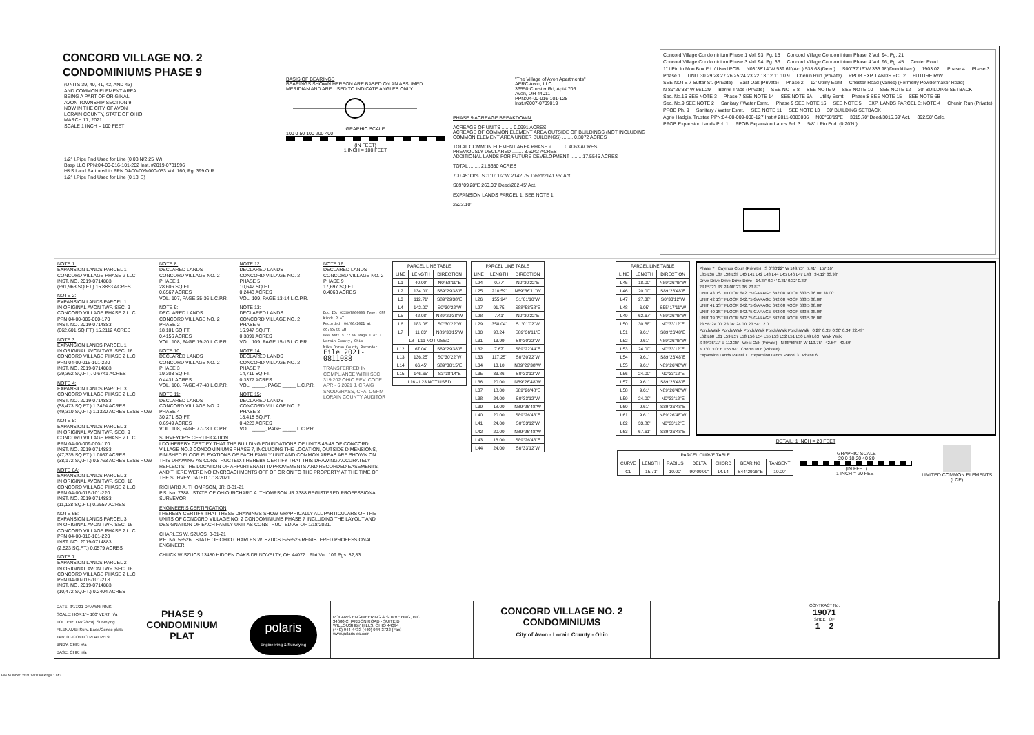CONCORD VILLAGE NO. 2
CONDOMINIUMS PHASE 9
(UNITS 39, 40, 41, 42, AND 43)
AND COMMON ELEMENT AREA
BEING A PART OF ORIGINAL
AVON TOWNSHIP SECTION 9
NOW IN THE CITY OF AVON
LORAIN COUNTY, STATE OF OHIO
MARCH 17, 2021
SCALE 1 INCH = 100 FEET
1/2" I.Pipe Fnd Used for Line (0.03 N/2.25' W)
Basp LLC PPN:04-00-016-101-202 Inst. #2019-0731596
H&S Land Partnership PPN:04-00-009-000-053 Vol. 160, Pg. 399 O.R.
1/2" I.Pipe Fnd Used for Line (0.13' S)
BASIS OF BEARINGS
BEARINGS SHOWN HEREON ARE BASED ON AN ASSUMED MERIDIAN AND ARE USED TO INDICATE ANGLES ONLY
GRAPHIC SCALE
100 0 50 100 200 400
(IN FEET)
1 INCH = 100 FEET
"The Village of Avon Apartments"
AERC Avon, LLC
36550 Chester Rd, Apt# 706
Avon, OH 44011
PPN:04-00-016-101-128
Inst.#2007-0709019
PHASE 9 ACREAGE BREAKDOWN:
ACREAGE OF UNITS ........ 0.0991 ACRES
ACREAGE OF COMMON ELEMENT AREA OUTSIDE OF BUILDINGS (NOT INCLUDING COMMON ELEMENT AREA UNDER BUILDINGS) ........ 0.3072 ACRES
TOTAL COMMON ELEMENT AREA PHASE 9 ........ 0.4063 ACRES
PREVIOUSLY DECLARED ........ 3.6042 ACRES
ADDITIONAL LANDS FOR FUTURE DEVELOPMENT ........ 17.5545 ACRES
TOTAL ........ 21.5650 ACRES
700.45' Obs. S01°01'02"W 2142.75' Deed/2141.95' Act.
S89°09'28"E 260.00' Deed/262.45' Act.
EXPANSION LANDS PARCEL 1: SEE NOTE 1
2623.10'
Concord Village Condominium Phase 1 Vol. 93, Pg. 15 Concord Village Condominium Phase 2 Vol. 94, Pg. 21 Concord Village Condominium Phase 3 Vol. 94, Pg. 36 Concord Village Condominium Phase 4 Vol. 96, Pg. 45 Center Road 1" I.Pin In Mon Box Fd. / Used POB N03°38'14"W 539.61'(Act.) 538.68'(Deed) S00°37'16"W 333.98'(Deed/Used) 1903.02' Phase 4 Phase 3 Phase 1 UNIT 30 29 28 27 26 25 24 23 22 13 12 11 10 9 Chenin Run (Private) PPOB EXP. LANDS PCL 2 FUTURE R/W SEE NOTE 7 Sutter St. (Private) East Oak (Private) Phase 2 12' Utility Esmt Chester Road (Varies) (Formerly Powdermaker Road) N 89°29'38" W 661.29' Barrel Trace (Private) SEE NOTE 8 SEE NOTE 9 SEE NOTE 10 SEE NOTE 12 30' BUILDING SETBACK Sec. No.16 SEE NOTE 3 Phase 7 SEE NOTE 14 SEE NOTE 6A Utility Esmt. Phase 8 SEE NOTE 15 SEE NOTE 6B Sec. No.9 SEE NOTE 2 Sanitary / Water Esmt. Phase 9 SEE NOTE 16 SEE NOTE 5 EXP. LANDS PARCEL 3: NOTE 4 Chenin Run (Private) PPOB Ph. 9 Sanitary / Water Esmt. SEE NOTE 11 SEE NOTE 13 30' BUILDING SETBACK Agrio Hadgis, Trustee PPN:04-00-009-000-127 Inst.# 2011-0383006 N00°58'19"E 3015.70' Deed/3015.69' Act. 392.58' Calc. PPOB Expansion Lands Pcl. 1 PPOB Expansion Lands Pcl. 3 5/8" I.Pin Fnd. (0.20'N.)
NOTE 1:
EXPANSION LANDS PARCEL 1
CONCORD VILLAGE PHASE 2 LLC
INST. NO. 2019-0714883
(691,963 SQ.FT.) 15.8853 ACRES
NOTE 2:
EXPANSION LANDS PARCEL 1
IN ORIGINAL AVON TWP. SEC. 9
CONCORD VILLAGE PHASE 2 LLC
PPN:04-00-009-000-170
INST. NO. 2019-0714883
(662,601 SQ.FT.) 15.2112 ACRES
NOTE 3:
EXPANSION LANDS PARCEL 1
IN ORIGINAL AVON TWP. SEC. 16
CONCORD VILLAGE PHASE 2 LLC
PPN:04-00-016-101-220
INST. NO. 2019-0714883
(29,362 SQ.FT). 0.6741 ACRES
NOTE 4:
EXPANSION LANDS PARCEL 3
CONCORD VILLAGE PHASE 2 LLC
INST. NO. 2019-0714883
(58,473 SQ.FT.) 1.3424 ACRES
(49,310 SQ.FT.) 1.1320 ACRES LESS ROW
NOTE 5:
EXPANSION LANDS PARCEL 3
IN ORIGINAL AVON TWP. SEC. 9
CONCORD VILLAGE PHASE 2 LLC
PPN:04-00-009-000-170
INST. NO. 2019-0714883
(47,335 SQ.FT.) 1.0867 ACRES
(38,172 SQ.FT.) 0.8763 ACRES LESS ROW
NOTE 6A:
EXPANSION LANDS PARCEL 3
IN ORIGINAL AVON TWP. SEC. 16
CONCORD VILLAGE PHASE 2 LLC
PPN:04-00-016-101-220
INST. NO. 2019-0714883
(11,138 SQ.FT.) 0.2557 ACRES
NOTE 6B:
EXPANSION LANDS PARCEL 3
IN ORIGINAL AVON TWP. SEC. 16
CONCORD VILLAGE PHASE 2 LLC
PPN:04-00-016-101-220
INST. NO. 2019-0714883
(2,523 SQ.FT.) 0.0579 ACRES
NOTE 7:
EXPANSION LANDS PARCEL 2
IN ORIGINAL AVON TWP. SEC. 16
CONCORD VILLAGE PHASE 2 LLC
PPN:04-00-016-101-218
INST. NO. 2019-0714883
(10,472 SQ.FT.) 0.2404 ACRES
NOTE 8:
DECLARED LANDS
CONCORD VILLAGE NO. 2
PHASE 1
28,606 SQ.FT.
0.6567 ACRES
VOL. 107, PAGE 35-36 L.C.P.R.
NOTE 9:
DECLARED LANDS
CONCORD VILLAGE NO. 2
PHASE 2
18,101 SQ.FT.
0.4156 ACRES
VOL. 108, PAGE 19-20 L.C.P.R.
NOTE 10:
DECLARED LANDS
CONCORD VILLAGE NO. 2
PHASE 3
19,303 SQ.FT.
0.4431 ACRES
VOL. 108, PAGE 47-48 L.C.P.R.
NOTE 11:
DECLARED LANDS
CONCORD VILLAGE NO. 2
PHASE 4
30,271 SQ.FT.
0.6949 ACRES
VOL. 108, PAGE 77-78 L.C.P.R.
NOTE 12:
DECLARED LANDS
CONCORD VILLAGE NO. 2
PHASE 5
10,642 SQ.FT.
0.2443 ACRES
VOL. 109, PAGE 13-14 L.C.P.R.
NOTE 13:
DECLARED LANDS
CONCORD VILLAGE NO. 2
PHASE 6
16,947 SQ.FT.
0.3891 ACRES
VOL. 109, PAGE 15-16 L.C.P.R.
NOTE 14:
DECLARED LANDS
CONCORD VILLAGE NO. 2
PHASE 7
14,711 SQ.FT.
0.3377 ACRES
VOL. _____, PAGE _____ L.C.P.R.
NOTE 15:
DECLARED LANDS
CONCORD VILLAGE NO. 2
PHASE 8
18,418 SQ.FT.
0.4228 ACRES
VOL. _____, PAGE _____ L.C.P.R.
NOTE 16:
DECLARED LANDS
CONCORD VILLAGE NO. 2
PHASE 9
17,697 SQ.FT.
0.4063 ACRES
Doc ID: 022807860003 Type: OFF
Kind: PLAT
Recorded: 04/06/2021 at 09:39:56 AM
Fee Amt: $172.80 Page 1 of 3
Lorain County, Ohio
Mike Doran County Recorder
File 2021-0811088
TRANSFERRED IN COMPLIANCE WITH SEC. 319.202 OHIO REV. CODE APR - 6 2021 J. CRAIG SNODGRASS, CPA, CGFM LORAIN COUNTY AUDITOR
SURVEYOR'S CERTIFICATION
I DO HEREBY CERTIFY THAT THE BUILDING FOUNDATIONS OF UNITS 45-48 OF CONCORD VILLAGE NO.2 CONDOMINIUMS PHASE 7, INCLUDING THE LOCATION, OUTSIDE DIMENSIONS, FINISHED FLOOR ELEVATIONS OF EACH FAMILY UNIT AND COMMON AREAS ARE SHOWN ON THIS DRAWING AS CONSTRUCTED. I HEREBY CERTIFY THAT THIS DRAWING ACCURATELY REFLECTS THE LOCATION OF APPURTENANT IMPROVEMENTS AND RECORDED EASEMENTS, AND THERE WERE NO ENCROACHMENTS OFF OF OR ON TO THE PROPERTY AT THE TIME OF THE SURVEY DATED 1/18/2021.
RICHARD A. THOMPSON, JR. 3-31-21
P.S. No. 7388 STATE OF OHIO RICHARD A. THOMPSON JR 7388 REGISTERED PROFESSIONAL SURVEYOR
ENGINEER'S CERTIFICATION
I HEREBY CERTIFY THAT THESE DRAWINGS SHOW GRAPHICALLY ALL PARTICULARS OF THE UNITS OF CONCORD VILLAGE NO. 2 CONDOMINIUMS PHASE 7 INCLUDING THE LAYOUT AND DESIGNATION OF EACH FAMILY UNIT AS CONSTRUCTED AS OF 1/18/2021.
CHARLES W. SZUCS, 3-31-21
P.E. No. 56526 STATE OF OHIO CHARLES W. SZUCS E-56526 REGISTERED PROFESSIONAL ENGINEER
CHUCK W SZUCS 13480 HIDDEN OAKS DR NOVELTY, OH 44072 Plat Vol. 109 Pgs. 82,83.
| PARCEL LINE TABLE | | |
| --- | --- | --- |
| LINE | LENGTH | DIRECTION |
| L1 | 40.00' | N0°58'19"E |
| L2 | 134.01' | S89°29'38"E |
| L3 | 112.71' | S89°29'38"E |
| L4 | 142.00' | S0°30'22"W |
| L5 | 42.08' | N89°29'38"W |
| L6 | 183.06' | S0°30'22"W |
| L7 | 11.03' | N89°30'15"W |
| L8 - L11 NOT USED | | |
| L12 | 67.04' | S89°29'38"E |
| L13 | 136.25' | S0°30'22"W |
| L14 | 66.45' | S89°30'15"E |
| L15 | 146.65' | S3°38'14"E |
| L16 - L23 NOT USED | | |
| PARCEL LINE TABLE | | |
| --- | --- | --- |
| LINE | LENGTH | DIRECTION |
| L24 | 0.77' | N0°30'22"E |
| L25 | 210.59' | N89°36'11"W |
| L26 | 155.94' | S1°01'10"W |
| L27 | 91.75' | S88°58'58"E |
| L28 | 7.41' | N0°30'22"E |
| L29 | 358.04' | S1°01'02"W |
| L30 | 98.24' | S89°36'11"E |
| L31 | 13.99' | S0°30'22"W |
| L32 | 7.67' | S89°22'44"E |
| L33 | 117.25' | S0°30'22"W |
| L34 | 13.10' | N89°29'38"W |
| L35 | 33.86' | S0°33'12"W |
| L36 | 20.00' | N89°26'48"W |
| L37 | 18.00' | S89°26'48"E |
| L38 | 24.00' | S0°33'12"W |
| L39 | 18.00' | N89°26'48"W |
| L40 | 20.00' | S89°26'48"E |
| L41 | 24.00' | S0°33'12"W |
| L42 | 20.00' | N89°26'48"W |
| L43 | 18.00' | S89°26'48"E |
| L44 | 24.00' | S0°33'12"W |
| PARCEL LINE TABLE | | |
| --- | --- | --- |
| LINE | LENGTH | DIRECTION |
| L45 | 18.00' | N89°26'48"W |
| L46 | 20.00' | S89°26'48"E |
| L47 | 27.38' | S0°33'12"W |
| L48 | 6.05' | S55°17'11"W |
| L49 | 62.67' | N89°26'48"W |
| L50 | 30.88' | N0°33'12"E |
| L51 | 9.61' | S89°26'48"E |
| L52 | 9.61' | N89°26'48"W |
| L53 | 24.00' | N0°33'12"E |
| L54 | 9.61' | S89°26'48"E |
| L55 | 9.61' | N89°26'48"W |
| L56 | 24.00' | N0°33'12"E |
| L57 | 9.61' | S89°26'48"E |
| L58 | 9.61' | N89°26'48"W |
| L59 | 24.00' | N0°33'12"E |
| L60 | 9.61' | S89°26'48"E |
| L61 | 9.61' | N89°26'48"W |
| L62 | 33.86' | N0°33'12"E |
| L63 | 67.61' | S89°26'48"E |
Phase 7 Caymus Court (Private) S 0°30'22" W 149.75' 7.41' 157.16'
L35 L36 L37 L38 L39 L40 L41 L42 L43 L44 L45 L46 L47 L48 34.12' 33.93'
Drive Drive Drive Drive Drive 14.37' 0.34' 0.31' 0.32' 0.32'
23.85' 23.36' 24.00' 23.36' 23.87'
UNIT 43 1ST FLOOR 642.75 GARAGE 642.08 ROOF 683.5 36.00' 38.00'
UNIT 42 1ST FLOOR 642.75 GARAGE 642.08 ROOF 683.5 38.00'
UNIT 41 1ST FLOOR 642.75 GARAGE 642.08 ROOF 683.5 38.00'
UNIT 40 1ST FLOOR 642.75 GARAGE 642.08 ROOF 683.5 38.00'
UNIT 39 1ST FLOOR 642.75 GARAGE 642.08 ROOF 683.5 36.00'
23.56' 24.00' 23.36' 24.00' 23.54' 2.0'
Porch/Walk Porch/Walk Porch/Walk Porch/Walk Porch/Walk 0.29' 0.35' 0.30' 0.34' 22.49'
L62 L60 L61 L59 L57 L58 L56 L54 L55 L53 L52 L51 L50 L49 L63 Walk Walk
S 89°36'11" E 112.35' West Oak (Private) N 88°58'58" W 113.75' 42.54' 43.69'
N 1°01'10" E 155.94' Chenin Run (Private)
Expansion Lands Parcel 1 Expansion Lands Parcel 3 Phase 6
DETAIL: 1 INCH = 20 FEET
| PARCEL CURVE TABLE | | | | | | |
| --- | --- | --- | --- | --- | --- | --- |
| CURVE | LENGTH | RADIUS | DELTA | CHORD | BEARING | TANGENT |
| C1 | 15.71' | 10.00' | 90°00'00" | 14.14' | S44°29'38"E | 10.00' |
GRAPHIC SCALE
20 0 10 20 40 80
(IN FEET)
1 INCH = 20 FEET
LIMITED COMMON ELEMENTS (LCE)
DATE: 3/17/21 DRAWN: RMK
SCALE: HOR:1"= 100' VERT. n/a
FOLDER: DWG/Proj. Surveying
FILENAME: Surv. Base/Condo plats
TAB: 01-CONDO PLAT PH 9
BNDY. CHK: n/a
BASE. CHK: n/a
PHASE 9
CONDOMINIUM
PLAT
polaris
Engineering & Surveying
POLARIS ENGINEERING & SURVEYING, INC.
34600 CHARDON ROAD - SUITE D
WILLOUGHBY HILLS, OHIO 44094
(440) 944-4433 (440) 944-3722 (Fax)
www.polaris-es.com
CONCORD VILLAGE NO. 2
CONDOMINIUMS
City of Avon - Lorain County - Ohio
CONTRACT No.
19071
SHEET OF
1 2
File Number: 20210811088 Page 1 of 3